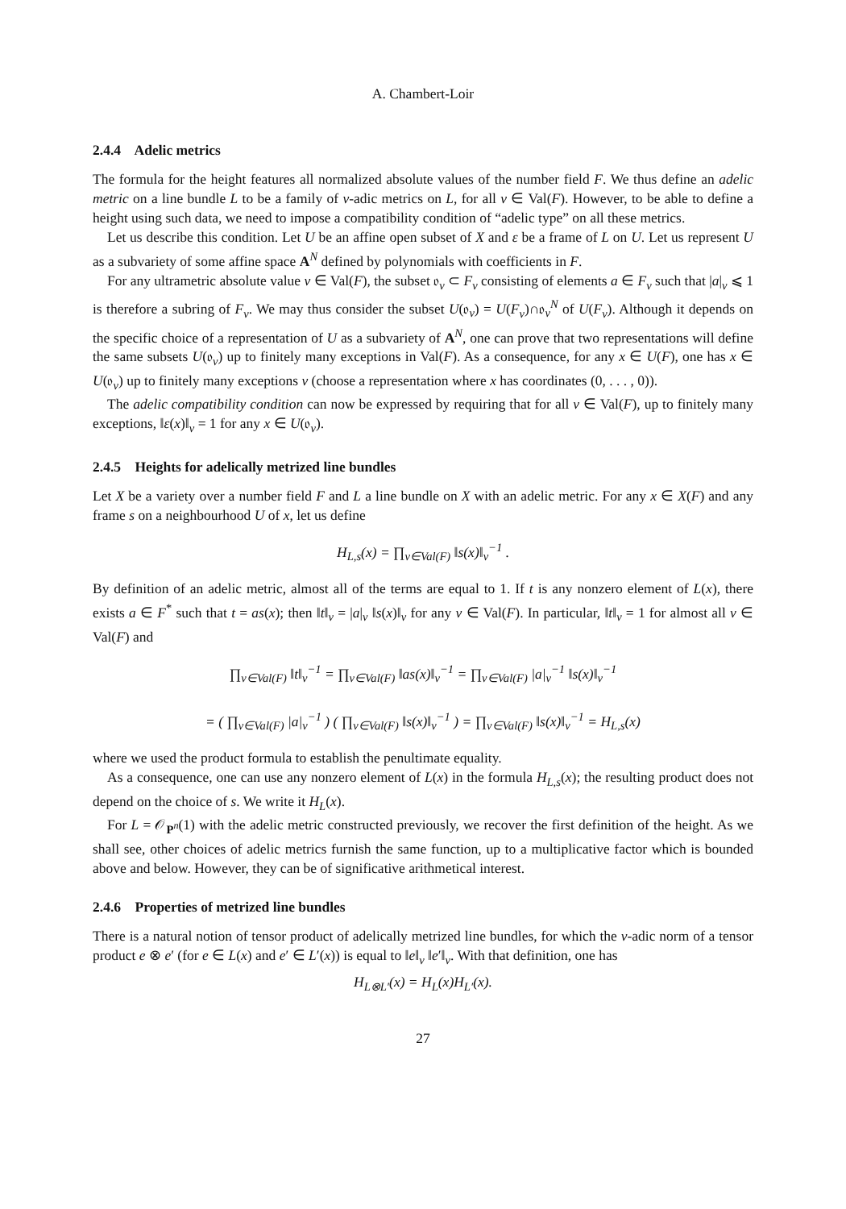A. Chambert-Loir
2.4.4 Adelic metrics
The formula for the height features all normalized absolute values of the number field F. We thus define an adelic metric on a line bundle L to be a family of v-adic metrics on L, for all v ∈ Val(F). However, to be able to define a height using such data, we need to impose a compatibility condition of “adelic type” on all these metrics.
Let us describe this condition. Let U be an affine open subset of X and ε be a frame of L on U. Let us represent U as a subvariety of some affine space A<sup>N</sup> defined by polynomials with coefficients in F.
For any ultrametric absolute value v ∈ Val(F), the subset 𝔬<sub>v</sub> ⊂ F<sub>v</sub> consisting of elements a ∈ F<sub>v</sub> such that |a|<sub>v</sub> ⩽ 1 is therefore a subring of F<sub>v</sub>. We may thus consider the subset U(𝔬<sub>v</sub>) = U(F<sub>v</sub>)∩𝔬<sub>v</sub><sup>N</sup> of U(F<sub>v</sub>). Although it depends on the specific choice of a representation of U as a subvariety of A<sup>N</sup>, one can prove that two representations will define the same subsets U(𝔬<sub>v</sub>) up to finitely many exceptions in Val(F). As a consequence, for any x ∈ U(F), one has x ∈ U(𝔬<sub>v</sub>) up to finitely many exceptions v (choose a representation where x has coordinates (0, . . . , 0)).
The adelic compatibility condition can now be expressed by requiring that for all v ∈ Val(F), up to finitely many exceptions, ‖ε(x)‖<sub>v</sub> = 1 for any x ∈ U(𝔬<sub>v</sub>).
2.4.5 Heights for adelically metrized line bundles
Let X be a variety over a number field F and L a line bundle on X with an adelic metric. For any x ∈ X(F) and any frame s on a neighbourhood U of x, let us define
H<sub>L,s</sub>(x) = ∏<sub>v∈Val(F)</sub> ‖s(x)‖<sub>v</sub><sup>−1</sup> .
By definition of an adelic metric, almost all of the terms are equal to 1. If t is any nonzero element of L(x), there exists a ∈ F<sup>*</sup> such that t = as(x); then ‖t‖<sub>v</sub> = |a|<sub>v</sub> ‖s(x)‖<sub>v</sub> for any v ∈ Val(F). In particular, ‖t‖<sub>v</sub> = 1 for almost all v ∈ Val(F) and
∏<sub>v∈Val(F)</sub> ‖t‖<sub>v</sub><sup>−1</sup> = ∏<sub>v∈Val(F)</sub> ‖as(x)‖<sub>v</sub><sup>−1</sup> = ∏<sub>v∈Val(F)</sub> |a|<sub>v</sub><sup>−1</sup> ‖s(x)‖<sub>v</sub><sup>−1</sup>
= ( ∏<sub>v∈Val(F)</sub> |a|<sub>v</sub><sup>−1</sup> ) ( ∏<sub>v∈Val(F)</sub> ‖s(x)‖<sub>v</sub><sup>−1</sup> ) = ∏<sub>v∈Val(F)</sub> ‖s(x)‖<sub>v</sub><sup>−1</sup> = H<sub>L,s</sub>(x)
where we used the product formula to establish the penultimate equality.
As a consequence, one can use any nonzero element of L(x) in the formula H<sub>L,s</sub>(x); the resulting product does not depend on the choice of s. We write it H<sub>L</sub>(x).
For L = 𝒪<sub>P<sup>n</sup></sub>(1) with the adelic metric constructed previously, we recover the first definition of the height. As we shall see, other choices of adelic metrics furnish the same function, up to a multiplicative factor which is bounded above and below. However, they can be of significative arithmetical interest.
2.4.6 Properties of metrized line bundles
There is a natural notion of tensor product of adelically metrized line bundles, for which the v-adic norm of a tensor product e ⊗ e′ (for e ∈ L(x) and e′ ∈ L′(x)) is equal to ‖e‖<sub>v</sub> ‖e′‖<sub>v</sub>. With that definition, one has
H<sub>L⊗L′</sub>(x) = H<sub>L</sub>(x)H<sub>L′</sub>(x).
27